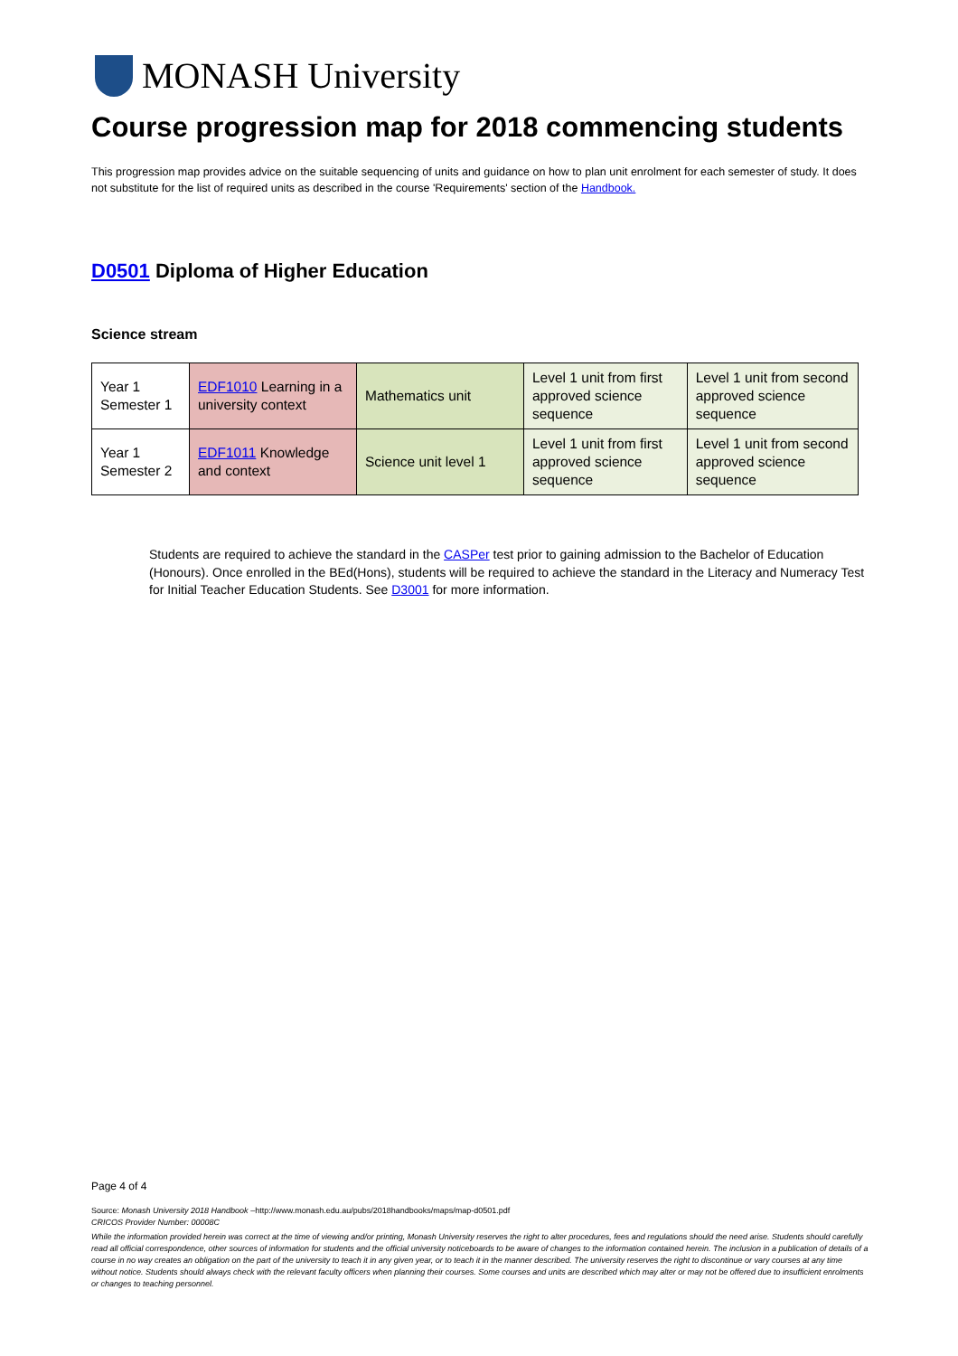MONASH University
Course progression map for 2018 commencing students
This progression map provides advice on the suitable sequencing of units and guidance on how to plan unit enrolment for each semester of study. It does not substitute for the list of required units as described in the course 'Requirements' section of the Handbook.
D0501 Diploma of Higher Education
Science stream
| Year 1 Semester 1 | EDF1010 Learning in a university context | Mathematics unit | Level 1 unit from first approved science sequence | Level 1 unit from second approved science sequence |
| Year 1 Semester 2 | EDF1011 Knowledge and context | Science unit level 1 | Level 1 unit from first approved science sequence | Level 1 unit from second approved science sequence |
Students are required to achieve the standard in the CASPer test prior to gaining admission to the Bachelor of Education (Honours). Once enrolled in the BEd(Hons), students will be required to achieve the standard in the Literacy and Numeracy Test for Initial Teacher Education Students. See D3001 for more information.
Page 4 of 4
Source: Monash University 2018 Handbook –http://www.monash.edu.au/pubs/2018handbooks/maps/map-d0501.pdf
CRICOS Provider Number: 00008C
While the information provided herein was correct at the time of viewing and/or printing, Monash University reserves the right to alter procedures, fees and regulations should the need arise. Students should carefully read all official correspondence, other sources of information for students and the official university noticeboards to be aware of changes to the information contained herein. The inclusion in a publication of details of a course in no way creates an obligation on the part of the university to teach it in any given year, or to teach it in the manner described. The university reserves the right to discontinue or vary courses at any time without notice. Students should always check with the relevant faculty officers when planning their courses. Some courses and units are described which may alter or may not be offered due to insufficient enrolments or changes to teaching personnel.